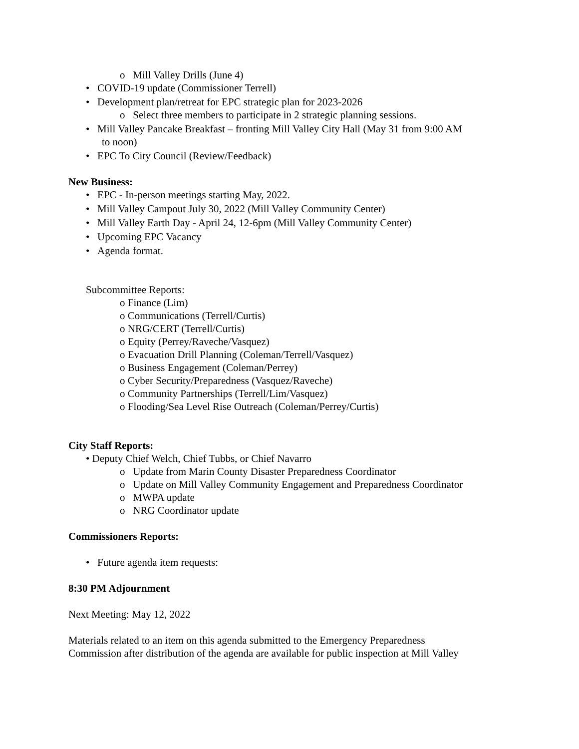o Mill Valley Drills (June 4)
• COVID-19 update (Commissioner Terrell)
• Development plan/retreat for EPC strategic plan for 2023-2026
o Select three members to participate in 2 strategic planning sessions.
• Mill Valley Pancake Breakfast – fronting Mill Valley City Hall (May 31 from 9:00 AM
to noon)
• EPC To City Council (Review/Feedback)
New Business:
• EPC - In-person meetings starting May, 2022.
• Mill Valley Campout July 30, 2022 (Mill Valley Community Center)
• Mill Valley Earth Day - April 24, 12-6pm (Mill Valley Community Center)
• Upcoming EPC Vacancy
• Agenda format.
Subcommittee Reports:
o Finance (Lim)
o Communications (Terrell/Curtis)
o NRG/CERT (Terrell/Curtis)
o Equity (Perrey/Raveche/Vasquez)
o Evacuation Drill Planning (Coleman/Terrell/Vasquez)
o Business Engagement (Coleman/Perrey)
o Cyber Security/Preparedness (Vasquez/Raveche)
o Community Partnerships (Terrell/Lim/Vasquez)
o Flooding/Sea Level Rise Outreach (Coleman/Perrey/Curtis)
City Staff Reports:
• Deputy Chief Welch, Chief Tubbs, or Chief Navarro
o Update from Marin County Disaster Preparedness Coordinator
o Update on Mill Valley Community Engagement and Preparedness Coordinator
o MWPA update
o NRG Coordinator update
Commissioners Reports:
• Future agenda item requests:
8:30 PM Adjournment
Next Meeting: May 12, 2022
Materials related to an item on this agenda submitted to the Emergency Preparedness
Commission after distribution of the agenda are available for public inspection at Mill Valley